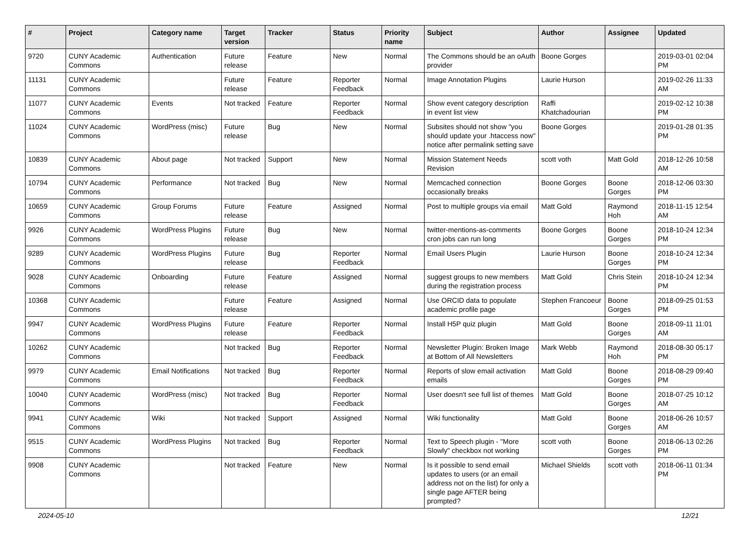| # | Project | Category name | Target version | Tracker | Status | Priority name | Subject | Author | Assignee | Updated |
| --- | --- | --- | --- | --- | --- | --- | --- | --- | --- | --- |
| 9720 | CUNY Academic Commons | Authentication | Future release | Feature | New | Normal | The Commons should be an oAuth provider | Boone Gorges | | 2019-03-01 02:04 PM |
| 11131 | CUNY Academic Commons | | Future release | Feature | Reporter Feedback | Normal | Image Annotation Plugins | Laurie Hurson | | 2019-02-26 11:33 AM |
| 11077 | CUNY Academic Commons | Events | Not tracked | Feature | Reporter Feedback | Normal | Show event category description in event list view | Raffi Khatchadourian | | 2019-02-12 10:38 PM |
| 11024 | CUNY Academic Commons | WordPress (misc) | Future release | Bug | New | Normal | Subsites should not show "you should update your .htaccess now" notice after permalink setting save | Boone Gorges | | 2019-01-28 01:35 PM |
| 10839 | CUNY Academic Commons | About page | Not tracked | Support | New | Normal | Mission Statement Needs Revision | scott voth | Matt Gold | 2018-12-26 10:58 AM |
| 10794 | CUNY Academic Commons | Performance | Not tracked | Bug | New | Normal | Memcached connection occasionally breaks | Boone Gorges | Boone Gorges | 2018-12-06 03:30 PM |
| 10659 | CUNY Academic Commons | Group Forums | Future release | Feature | Assigned | Normal | Post to multiple groups via email | Matt Gold | Raymond Hoh | 2018-11-15 12:54 AM |
| 9926 | CUNY Academic Commons | WordPress Plugins | Future release | Bug | New | Normal | twitter-mentions-as-comments cron jobs can run long | Boone Gorges | Boone Gorges | 2018-10-24 12:34 PM |
| 9289 | CUNY Academic Commons | WordPress Plugins | Future release | Bug | Reporter Feedback | Normal | Email Users Plugin | Laurie Hurson | Boone Gorges | 2018-10-24 12:34 PM |
| 9028 | CUNY Academic Commons | Onboarding | Future release | Feature | Assigned | Normal | suggest groups to new members during the registration process | Matt Gold | Chris Stein | 2018-10-24 12:34 PM |
| 10368 | CUNY Academic Commons | | Future release | Feature | Assigned | Normal | Use ORCID data to populate academic profile page | Stephen Francoeur | Boone Gorges | 2018-09-25 01:53 PM |
| 9947 | CUNY Academic Commons | WordPress Plugins | Future release | Feature | Reporter Feedback | Normal | Install H5P quiz plugin | Matt Gold | Boone Gorges | 2018-09-11 11:01 AM |
| 10262 | CUNY Academic Commons | | Not tracked | Bug | Reporter Feedback | Normal | Newsletter Plugin: Broken Image at Bottom of All Newsletters | Mark Webb | Raymond Hoh | 2018-08-30 05:17 PM |
| 9979 | CUNY Academic Commons | Email Notifications | Not tracked | Bug | Reporter Feedback | Normal | Reports of slow email activation emails | Matt Gold | Boone Gorges | 2018-08-29 09:40 PM |
| 10040 | CUNY Academic Commons | WordPress (misc) | Not tracked | Bug | Reporter Feedback | Normal | User doesn't see full list of themes | Matt Gold | Boone Gorges | 2018-07-25 10:12 AM |
| 9941 | CUNY Academic Commons | Wiki | Not tracked | Support | Assigned | Normal | Wiki functionality | Matt Gold | Boone Gorges | 2018-06-26 10:57 AM |
| 9515 | CUNY Academic Commons | WordPress Plugins | Not tracked | Bug | Reporter Feedback | Normal | Text to Speech plugin - "More Slowly" checkbox not working | scott voth | Boone Gorges | 2018-06-13 02:26 PM |
| 9908 | CUNY Academic Commons | | Not tracked | Feature | New | Normal | Is it possible to send email updates to users (or an email address not on the list) for only a single page AFTER being prompted? | Michael Shields | scott voth | 2018-06-11 01:34 PM |
2024-05-10 12/21